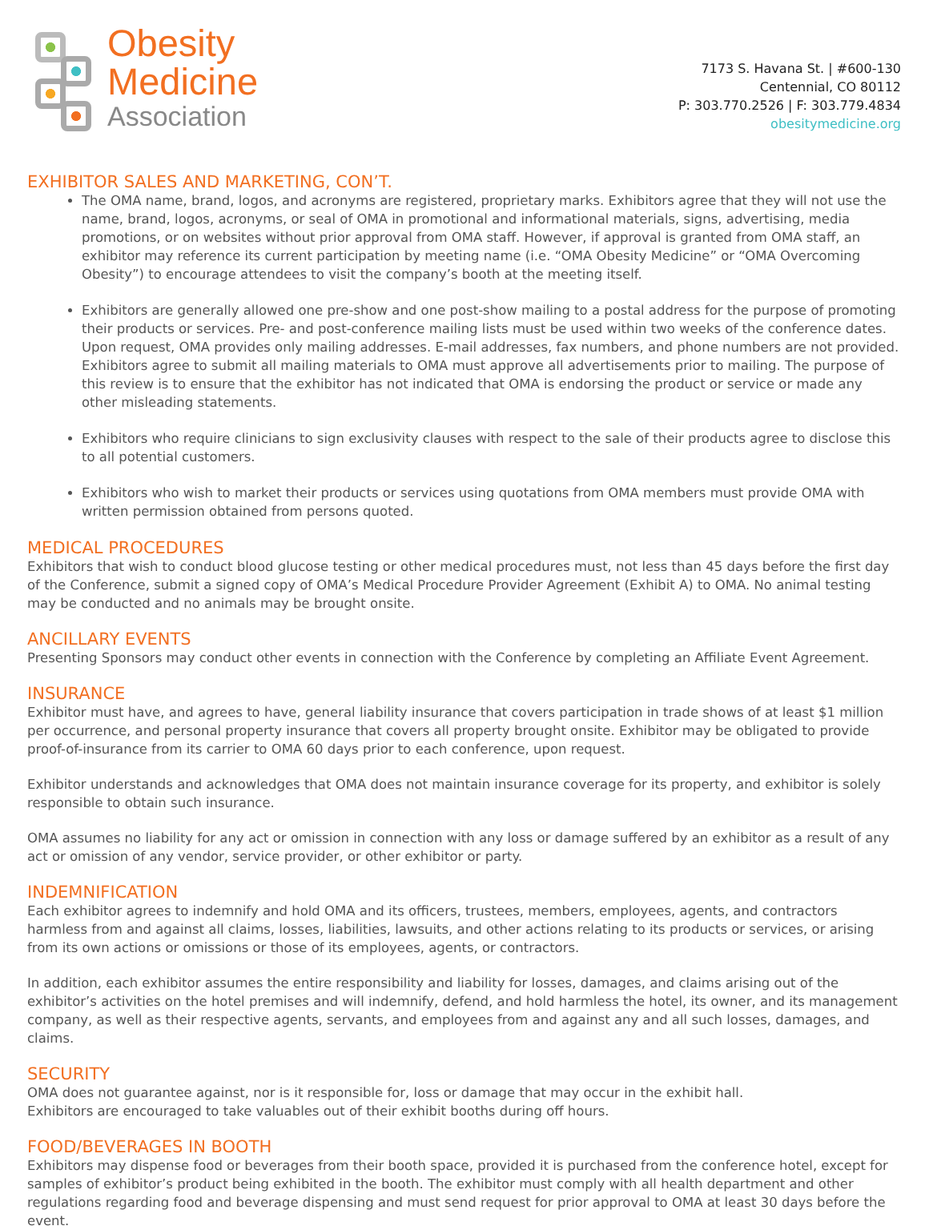Obesity
Medicine
Association
7173 S. Havana St. | #600-130
Centennial, CO 80112
P: 303.770.2526 | F: 303.779.4834
obesitymedicine.org
EXHIBITOR SALES AND MARKETING, CON’T.
The OMA name, brand, logos, and acronyms are registered, proprietary marks. Exhibitors agree that they will not use the name, brand, logos, acronyms, or seal of OMA in promotional and informational materials, signs, advertising, media promotions, or on websites without prior approval from OMA staff. However, if approval is granted from OMA staff, an exhibitor may reference its current participation by meeting name (i.e. “OMA Obesity Medicine” or “OMA Overcoming Obesity”) to encourage attendees to visit the company’s booth at the meeting itself.
Exhibitors are generally allowed one pre-show and one post-show mailing to a postal address for the purpose of promoting their products or services. Pre- and post-conference mailing lists must be used within two weeks of the conference dates. Upon request, OMA provides only mailing addresses. E-mail addresses, fax numbers, and phone numbers are not provided. Exhibitors agree to submit all mailing materials to OMA must approve all advertisements prior to mailing. The purpose of this review is to ensure that the exhibitor has not indicated that OMA is endorsing the product or service or made any other misleading statements.
Exhibitors who require clinicians to sign exclusivity clauses with respect to the sale of their products agree to disclose this to all potential customers.
Exhibitors who wish to market their products or services using quotations from OMA members must provide OMA with written permission obtained from persons quoted.
MEDICAL PROCEDURES
Exhibitors that wish to conduct blood glucose testing or other medical procedures must, not less than 45 days before the first day of the Conference, submit a signed copy of OMA’s Medical Procedure Provider Agreement (Exhibit A) to OMA. No animal testing may be conducted and no animals may be brought onsite.
ANCILLARY EVENTS
Presenting Sponsors may conduct other events in connection with the Conference by completing an Affiliate Event Agreement.
INSURANCE
Exhibitor must have, and agrees to have, general liability insurance that covers participation in trade shows of at least $1 million per occurrence, and personal property insurance that covers all property brought onsite. Exhibitor may be obligated to provide proof-of-insurance from its carrier to OMA 60 days prior to each conference, upon request.
Exhibitor understands and acknowledges that OMA does not maintain insurance coverage for its property, and exhibitor is solely responsible to obtain such insurance.
OMA assumes no liability for any act or omission in connection with any loss or damage suffered by an exhibitor as a result of any act or omission of any vendor, service provider, or other exhibitor or party.
INDEMNIFICATION
Each exhibitor agrees to indemnify and hold OMA and its officers, trustees, members, employees, agents, and contractors harmless from and against all claims, losses, liabilities, lawsuits, and other actions relating to its products or services, or arising from its own actions or omissions or those of its employees, agents, or contractors.
In addition, each exhibitor assumes the entire responsibility and liability for losses, damages, and claims arising out of the exhibitor’s activities on the hotel premises and will indemnify, defend, and hold harmless the hotel, its owner, and its management company, as well as their respective agents, servants, and employees from and against any and all such losses, damages, and claims.
SECURITY
OMA does not guarantee against, nor is it responsible for, loss or damage that may occur in the exhibit hall.
Exhibitors are encouraged to take valuables out of their exhibit booths during off hours.
FOOD/BEVERAGES IN BOOTH
Exhibitors may dispense food or beverages from their booth space, provided it is purchased from the conference hotel, except for samples of exhibitor’s product being exhibited in the booth. The exhibitor must comply with all health department and other regulations regarding food and beverage dispensing and must send request for prior approval to OMA at least 30 days before the event.